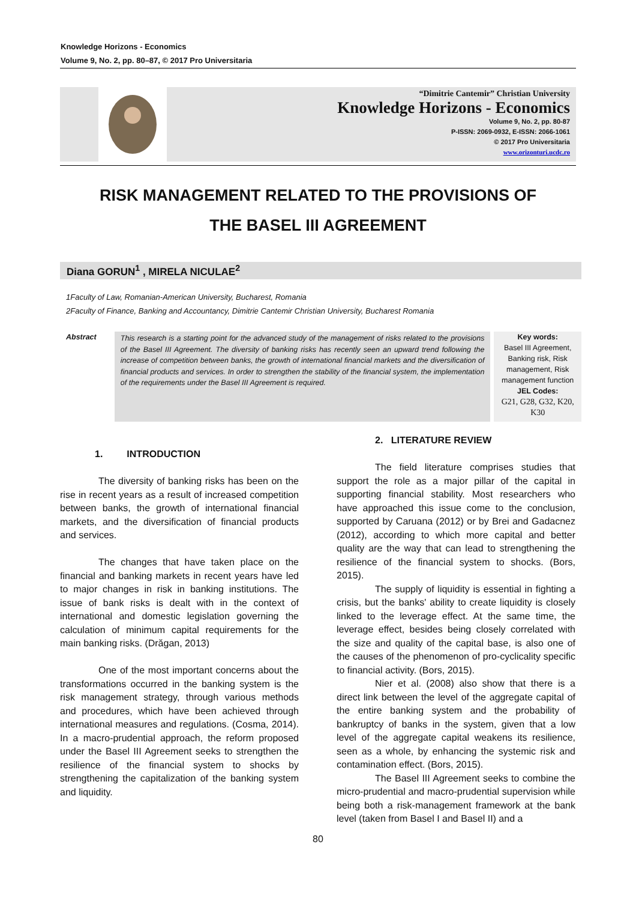Knowledge Horizons - Economics
Volume 9, No. 2, pp. 80–87, © 2017 Pro Universitaria
“Dimitrie Cantemir” Christian University
Knowledge Horizons - Economics
Volume 9, No. 2, pp. 80-87
P-ISSN: 2069-0932, E-ISSN: 2066-1061
© 2017 Pro Universitaria
www.orizonturi.ucdc.ro
RISK MANAGEMENT RELATED TO THE PROVISIONS OF
THE BASEL III AGREEMENT
Diana GORUN<sup>1</sup> , MIRELA NICULAE<sup>2</sup>
1Faculty of Law, Romanian-American University, Bucharest, Romania
2Faculty of Finance, Banking and Accountancy, Dimitrie Cantemir Christian University, Bucharest Romania
Abstract
This research is a starting point for the advanced study of the management of risks related to the provisions of the Basel III Agreement. The diversity of banking risks has recently seen an upward trend following the increase of competition between banks, the growth of international financial markets and the diversification of financial products and services. In order to strengthen the stability of the financial system, the implementation of the requirements under the Basel III Agreement is required.
Key words:
Basel III Agreement, Banking risk, Risk management, Risk management function
JEL Codes:
G21, G28, G32, K20, K30
1. INTRODUCTION
The diversity of banking risks has been on the rise in recent years as a result of increased competition between banks, the growth of international financial markets, and the diversification of financial products and services.
The changes that have taken place on the financial and banking markets in recent years have led to major changes in risk in banking institutions. The issue of bank risks is dealt with in the context of international and domestic legislation governing the calculation of minimum capital requirements for the main banking risks. (Drăgan, 2013)
One of the most important concerns about the transformations occurred in the banking system is the risk management strategy, through various methods and procedures, which have been achieved through international measures and regulations. (Cosma, 2014). In a macro-prudential approach, the reform proposed under the Basel III Agreement seeks to strengthen the resilience of the financial system to shocks by strengthening the capitalization of the banking system and liquidity.
2. LITERATURE REVIEW
The field literature comprises studies that support the role as a major pillar of the capital in supporting financial stability. Most researchers who have approached this issue come to the conclusion, supported by Caruana (2012) or by Brei and Gadacnez (2012), according to which more capital and better quality are the way that can lead to strengthening the resilience of the financial system to shocks. (Bors, 2015).
The supply of liquidity is essential in fighting a crisis, but the banks' ability to create liquidity is closely linked to the leverage effect. At the same time, the leverage effect, besides being closely correlated with the size and quality of the capital base, is also one of the causes of the phenomenon of pro-cyclicality specific to financial activity. (Bors, 2015).
Nier et al. (2008) also show that there is a direct link between the level of the aggregate capital of the entire banking system and the probability of bankruptcy of banks in the system, given that a low level of the aggregate capital weakens its resilience, seen as a whole, by enhancing the systemic risk and contamination effect. (Bors, 2015).
The Basel III Agreement seeks to combine the micro-prudential and macro-prudential supervision while being both a risk-management framework at the bank level (taken from Basel I and Basel II) and a
80